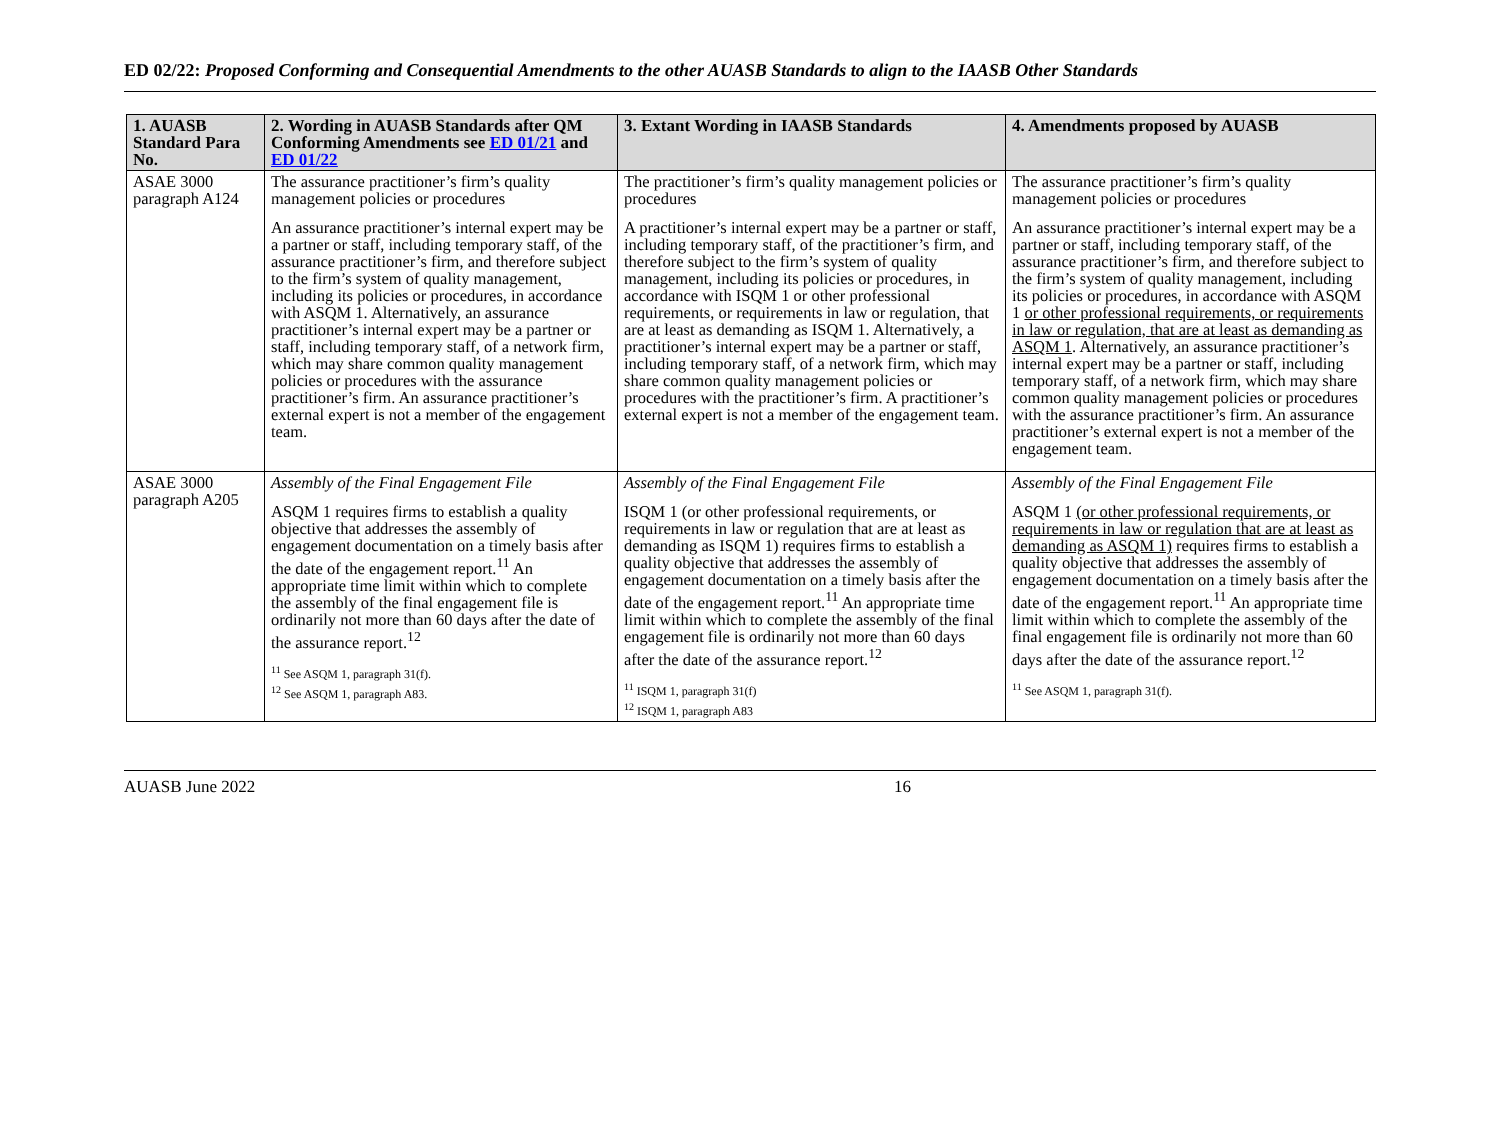ED 02/22: Proposed Conforming and Consequential Amendments to the other AUASB Standards to align to the IAASB Other Standards
| 1. AUASB Standard Para No. | 2. Wording in AUASB Standards after QM Conforming Amendments see ED 01/21 and ED 01/22 | 3. Extant Wording in IAASB Standards | 4. Amendments proposed by AUASB |
| --- | --- | --- | --- |
| ASAE 3000 paragraph A124 | The assurance practitioner’s firm’s quality management policies or procedures An assurance practitioner’s internal expert may be a partner or staff, including temporary staff, of the assurance practitioner’s firm, and therefore subject to the firm’s system of quality management, including its policies or procedures, in accordance with ASQM 1. Alternatively, an assurance practitioner’s internal expert may be a partner or staff, including temporary staff, of a network firm, which may share common quality management policies or procedures with the assurance practitioner’s firm. An assurance practitioner’s external expert is not a member of the engagement team. | The practitioner’s firm’s quality management policies or procedures A practitioner’s internal expert may be a partner or staff, including temporary staff, of the practitioner’s firm, and therefore subject to the firm’s system of quality management, including its policies or procedures, in accordance with ISQM 1 or other professional requirements, or requirements in law or regulation, that are at least as demanding as ISQM 1. Alternatively, a practitioner’s internal expert may be a partner or staff, including temporary staff, of a network firm, which may share common quality management policies or procedures with the practitioner’s firm. A practitioner’s external expert is not a member of the engagement team. | The assurance practitioner’s firm’s quality management policies or procedures An assurance practitioner’s internal expert may be a partner or staff, including temporary staff, of the assurance practitioner’s firm, and therefore subject to the firm’s system of quality management, including its policies or procedures, in accordance with ASQM 1 or other professional requirements, or requirements in law or regulation, that are at least as demanding as ASQM 1 . Alternatively, an assurance practitioner’s internal expert may be a partner or staff, including temporary staff, of a network firm, which may share common quality management policies or procedures with the assurance practitioner’s firm. An assurance practitioner’s external expert is not a member of the engagement team. |
| ASAE 3000 paragraph A205 | Assembly of the Final Engagement File ASQM 1 requires firms to establish a quality objective that addresses the assembly of engagement documentation on a timely basis after the date of the engagement report.<sup>11</sup> An appropriate time limit within which to complete the assembly of the final engagement file is ordinarily not more than 60 days after the date of the assurance report.<sup>12</sup> <sup>11</sup> See ASQM 1, paragraph 31(f). <sup>12</sup> See ASQM 1, paragraph A83. | Assembly of the Final Engagement File ISQM 1 (or other professional requirements, or requirements in law or regulation that are at least as demanding as ISQM 1) requires firms to establish a quality objective that addresses the assembly of engagement documentation on a timely basis after the date of the engagement report.<sup>11</sup> An appropriate time limit within which to complete the assembly of the final engagement file is ordinarily not more than 60 days after the date of the assurance report.<sup>12</sup> <sup>11</sup> ISQM 1, paragraph 31(f) <sup>12</sup> ISQM 1, paragraph A83 | Assembly of the Final Engagement File ASQM 1 (or other professional requirements, or requirements in law or regulation that are at least as demanding as ASQM 1) requires firms to establish a quality objective that addresses the assembly of engagement documentation on a timely basis after the date of the engagement report.<sup>11</sup> An appropriate time limit within which to complete the assembly of the final engagement file is ordinarily not more than 60 days after the date of the assurance report.<sup>12</sup> <sup>11</sup> See ASQM 1, paragraph 31(f). |
AUASB June 2022 16